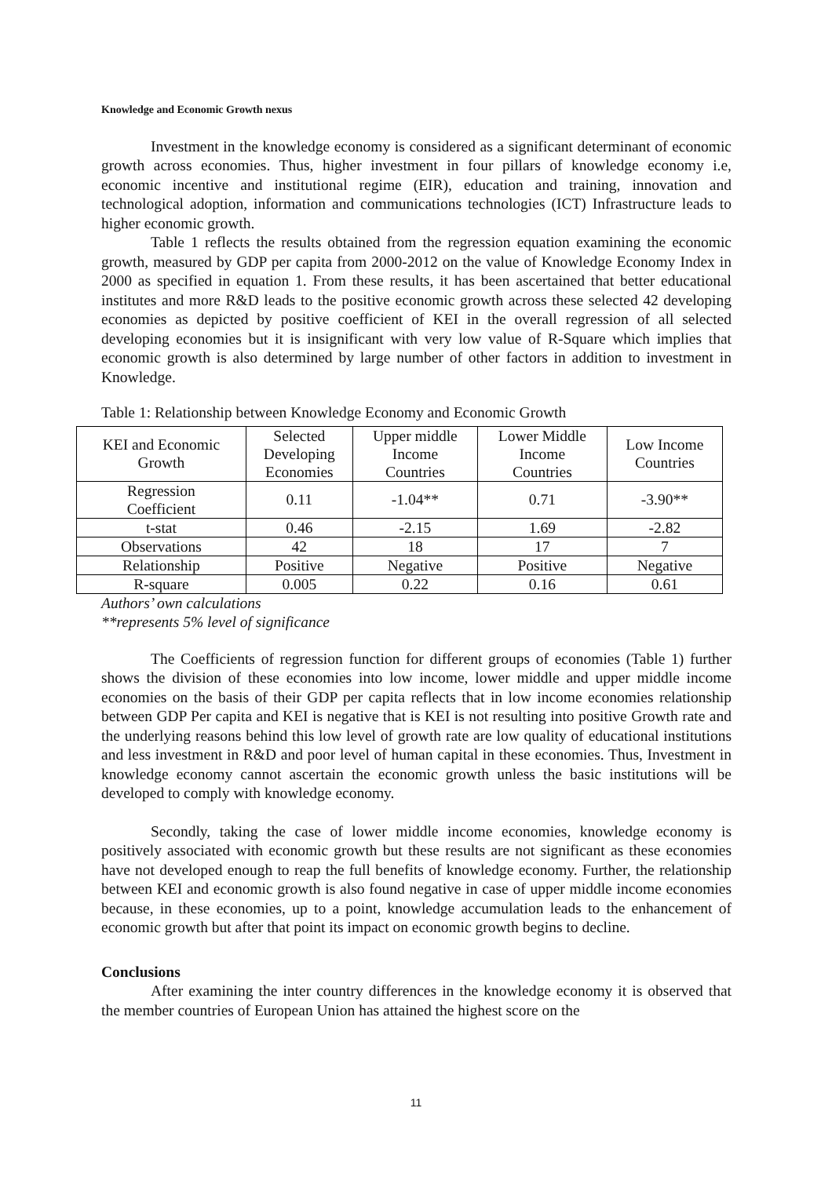Knowledge and Economic Growth nexus
Investment in the knowledge economy is considered as a significant determinant of economic growth across economies. Thus, higher investment in four pillars of knowledge economy i.e, economic incentive and institutional regime (EIR), education and training, innovation and technological adoption, information and communications technologies (ICT) Infrastructure leads to higher economic growth.
Table 1 reflects the results obtained from the regression equation examining the economic growth, measured by GDP per capita from 2000-2012 on the value of Knowledge Economy Index in 2000 as specified in equation 1. From these results, it has been ascertained that better educational institutes and more R&D leads to the positive economic growth across these selected 42 developing economies as depicted by positive coefficient of KEI in the overall regression of all selected developing economies but it is insignificant with very low value of R-Square which implies that economic growth is also determined by large number of other factors in addition to investment in Knowledge.
Table 1: Relationship between Knowledge Economy and Economic Growth
| KEI and Economic Growth | Selected Developing Economies | Upper middle Income Countries | Lower Middle Income Countries | Low Income Countries |
| Regression Coefficient | 0.11 | -1.04** | 0.71 | -3.90** |
| t-stat | 0.46 | -2.15 | 1.69 | -2.82 |
| Observations | 42 | 18 | 17 | 7 |
| Relationship | Positive | Negative | Positive | Negative |
| R-square | 0.005 | 0.22 | 0.16 | 0.61 |
Authors’ own calculations
**represents 5% level of significance
The Coefficients of regression function for different groups of economies (Table 1) further shows the division of these economies into low income, lower middle and upper middle income economies on the basis of their GDP per capita reflects that in low income economies relationship between GDP Per capita and KEI is negative that is KEI is not resulting into positive Growth rate and the underlying reasons behind this low level of growth rate are low quality of educational institutions and less investment in R&D and poor level of human capital in these economies. Thus, Investment in knowledge economy cannot ascertain the economic growth unless the basic institutions will be developed to comply with knowledge economy.
Secondly, taking the case of lower middle income economies, knowledge economy is positively associated with economic growth but these results are not significant as these economies have not developed enough to reap the full benefits of knowledge economy. Further, the relationship between KEI and economic growth is also found negative in case of upper middle income economies because, in these economies, up to a point, knowledge accumulation leads to the enhancement of economic growth but after that point its impact on economic growth begins to decline.
Conclusions
After examining the inter country differences in the knowledge economy it is observed that the member countries of European Union has attained the highest score on the
11